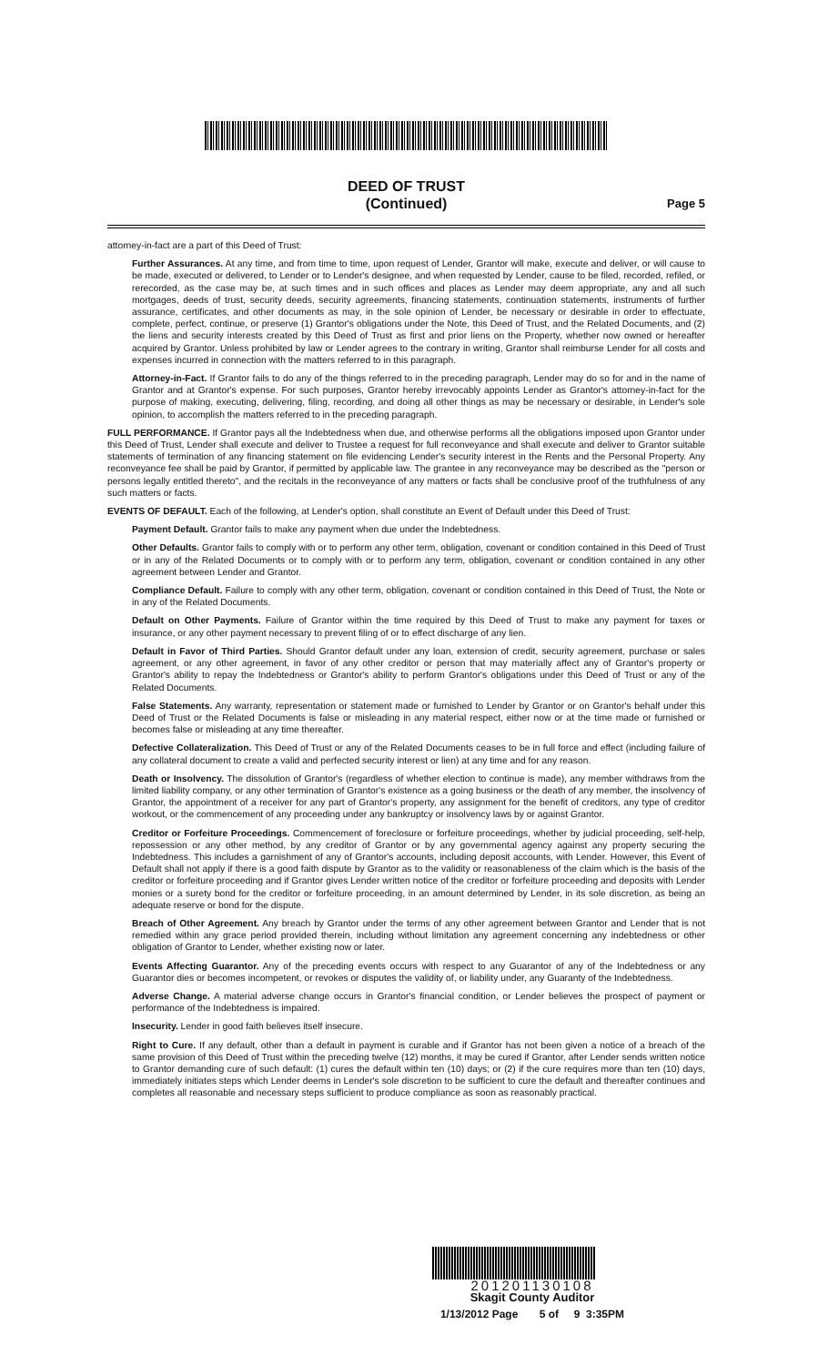DEED OF TRUST
(Continued)
Page 5
attorney-in-fact are a part of this Deed of Trust:
Further Assurances. At any time, and from time to time, upon request of Lender, Grantor will make, execute and deliver, or will cause to be made, executed or delivered, to Lender or to Lender's designee, and when requested by Lender, cause to be filed, recorded, refiled, or rerecorded, as the case may be, at such times and in such offices and places as Lender may deem appropriate, any and all such mortgages, deeds of trust, security deeds, security agreements, financing statements, continuation statements, instruments of further assurance, certificates, and other documents as may, in the sole opinion of Lender, be necessary or desirable in order to effectuate, complete, perfect, continue, or preserve (1) Grantor's obligations under the Note, this Deed of Trust, and the Related Documents, and (2) the liens and security interests created by this Deed of Trust as first and prior liens on the Property, whether now owned or hereafter acquired by Grantor. Unless prohibited by law or Lender agrees to the contrary in writing, Grantor shall reimburse Lender for all costs and expenses incurred in connection with the matters referred to in this paragraph.
Attorney-in-Fact. If Grantor fails to do any of the things referred to in the preceding paragraph, Lender may do so for and in the name of Grantor and at Grantor's expense. For such purposes, Grantor hereby irrevocably appoints Lender as Grantor's attorney-in-fact for the purpose of making, executing, delivering, filing, recording, and doing all other things as may be necessary or desirable, in Lender's sole opinion, to accomplish the matters referred to in the preceding paragraph.
FULL PERFORMANCE. If Grantor pays all the Indebtedness when due, and otherwise performs all the obligations imposed upon Grantor under this Deed of Trust, Lender shall execute and deliver to Trustee a request for full reconveyance and shall execute and deliver to Grantor suitable statements of termination of any financing statement on file evidencing Lender's security interest in the Rents and the Personal Property. Any reconveyance fee shall be paid by Grantor, if permitted by applicable law. The grantee in any reconveyance may be described as the "person or persons legally entitled thereto", and the recitals in the reconveyance of any matters or facts shall be conclusive proof of the truthfulness of any such matters or facts.
EVENTS OF DEFAULT. Each of the following, at Lender's option, shall constitute an Event of Default under this Deed of Trust:
Payment Default. Grantor fails to make any payment when due under the Indebtedness.
Other Defaults. Grantor fails to comply with or to perform any other term, obligation, covenant or condition contained in this Deed of Trust or in any of the Related Documents or to comply with or to perform any term, obligation, covenant or condition contained in any other agreement between Lender and Grantor.
Compliance Default. Failure to comply with any other term, obligation, covenant or condition contained in this Deed of Trust, the Note or in any of the Related Documents.
Default on Other Payments. Failure of Grantor within the time required by this Deed of Trust to make any payment for taxes or insurance, or any other payment necessary to prevent filing of or to effect discharge of any lien.
Default in Favor of Third Parties. Should Grantor default under any loan, extension of credit, security agreement, purchase or sales agreement, or any other agreement, in favor of any other creditor or person that may materially affect any of Grantor's property or Grantor's ability to repay the Indebtedness or Grantor's ability to perform Grantor's obligations under this Deed of Trust or any of the Related Documents.
False Statements. Any warranty, representation or statement made or furnished to Lender by Grantor or on Grantor's behalf under this Deed of Trust or the Related Documents is false or misleading in any material respect, either now or at the time made or furnished or becomes false or misleading at any time thereafter.
Defective Collateralization. This Deed of Trust or any of the Related Documents ceases to be in full force and effect (including failure of any collateral document to create a valid and perfected security interest or lien) at any time and for any reason.
Death or Insolvency. The dissolution of Grantor's (regardless of whether election to continue is made), any member withdraws from the limited liability company, or any other termination of Grantor's existence as a going business or the death of any member, the insolvency of Grantor, the appointment of a receiver for any part of Grantor's property, any assignment for the benefit of creditors, any type of creditor workout, or the commencement of any proceeding under any bankruptcy or insolvency laws by or against Grantor.
Creditor or Forfeiture Proceedings. Commencement of foreclosure or forfeiture proceedings, whether by judicial proceeding, self-help, repossession or any other method, by any creditor of Grantor or by any governmental agency against any property securing the Indebtedness. This includes a garnishment of any of Grantor's accounts, including deposit accounts, with Lender. However, this Event of Default shall not apply if there is a good faith dispute by Grantor as to the validity or reasonableness of the claim which is the basis of the creditor or forfeiture proceeding and if Grantor gives Lender written notice of the creditor or forfeiture proceeding and deposits with Lender monies or a surety bond for the creditor or forfeiture proceeding, in an amount determined by Lender, in its sole discretion, as being an adequate reserve or bond for the dispute.
Breach of Other Agreement. Any breach by Grantor under the terms of any other agreement between Grantor and Lender that is not remedied within any grace period provided therein, including without limitation any agreement concerning any indebtedness or other obligation of Grantor to Lender, whether existing now or later.
Events Affecting Guarantor. Any of the preceding events occurs with respect to any Guarantor of any of the Indebtedness or any Guarantor dies or becomes incompetent, or revokes or disputes the validity of, or liability under, any Guaranty of the Indebtedness.
Adverse Change. A material adverse change occurs in Grantor's financial condition, or Lender believes the prospect of payment or performance of the Indebtedness is impaired.
Insecurity. Lender in good faith believes itself insecure.
Right to Cure. If any default, other than a default in payment is curable and if Grantor has not been given a notice of a breach of the same provision of this Deed of Trust within the preceding twelve (12) months, it may be cured if Grantor, after Lender sends written notice to Grantor demanding cure of such default: (1) cures the default within ten (10) days; or (2) if the cure requires more than ten (10) days, immediately initiates steps which Lender deems in Lender's sole discretion to be sufficient to cure the default and thereafter continues and completes all reasonable and necessary steps sufficient to produce compliance as soon as reasonably practical.
201201130108
Skagit County Auditor
1/13/2012 Page 5 of 9 3:35PM